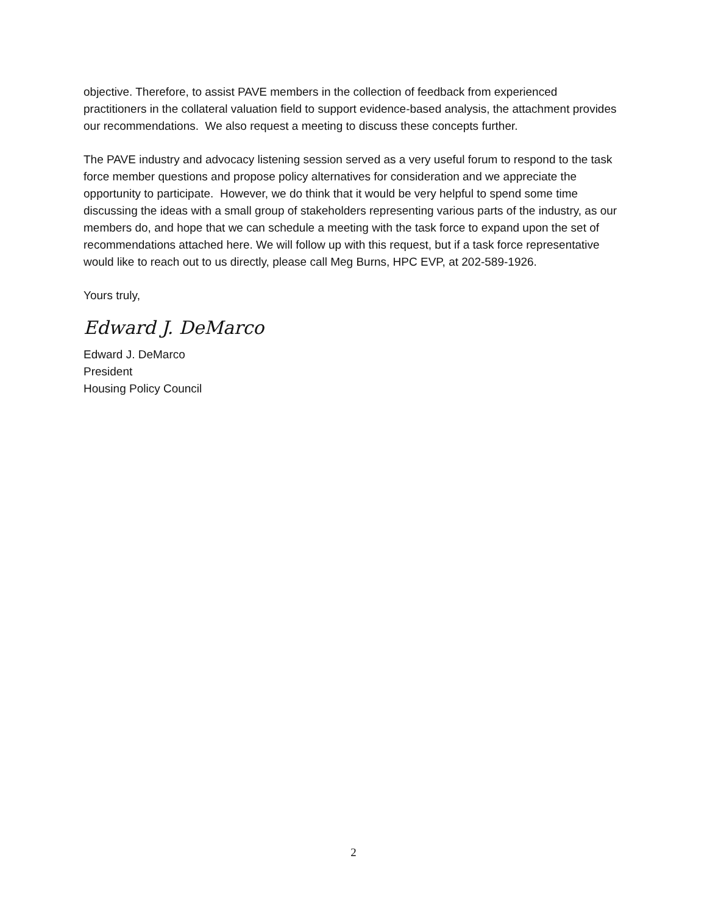objective. Therefore, to assist PAVE members in the collection of feedback from experienced practitioners in the collateral valuation field to support evidence-based analysis, the attachment provides our recommendations. We also request a meeting to discuss these concepts further.
The PAVE industry and advocacy listening session served as a very useful forum to respond to the task force member questions and propose policy alternatives for consideration and we appreciate the opportunity to participate. However, we do think that it would be very helpful to spend some time discussing the ideas with a small group of stakeholders representing various parts of the industry, as our members do, and hope that we can schedule a meeting with the task force to expand upon the set of recommendations attached here. We will follow up with this request, but if a task force representative would like to reach out to us directly, please call Meg Burns, HPC EVP, at 202-589-1926.
Yours truly,
Edward J. DeMarco
Edward J. DeMarco
President
Housing Policy Council
2